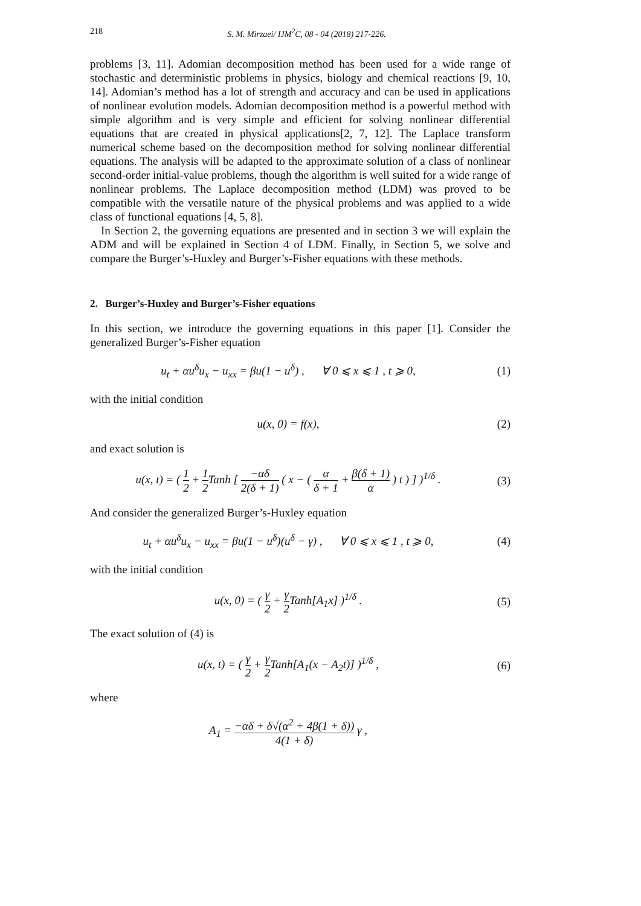218 S. M. Mirzaei/ IJM<sup>2</sup>C, 08 - 04 (2018) 217-226.
problems [3, 11]. Adomian decomposition method has been used for a wide range of stochastic and deterministic problems in physics, biology and chemical reactions [9, 10, 14]. Adomian’s method has a lot of strength and accuracy and can be used in applications of nonlinear evolution models. Adomian decomposition method is a powerful method with simple algorithm and is very simple and efficient for solving nonlinear differential equations that are created in physical applications[2, 7, 12]. The Laplace transform numerical scheme based on the decomposition method for solving nonlinear differential equations. The analysis will be adapted to the approximate solution of a class of nonlinear second-order initial-value problems, though the algorithm is well suited for a wide range of nonlinear problems. The Laplace decomposition method (LDM) was proved to be compatible with the versatile nature of the physical problems and was applied to a wide class of functional equations [4, 5, 8].
In Section 2, the governing equations are presented and in section 3 we will explain the ADM and will be explained in Section 4 of LDM. Finally, in Section 5, we solve and compare the Burger’s-Huxley and Burger’s-Fisher equations with these methods.
2. Burger’s-Huxley and Burger’s-Fisher equations
In this section, we introduce the governing equations in this paper [1]. Consider the generalized Burger’s-Fisher equation
u<sub>t</sub> + αu<sup>δ</sup>u<sub>x</sub> − u<sub>xx</sub> = βu(1 − u<sup>δ</sup>) , ∀ 0 ⩽ x ⩽ 1 , t ⩾ 0, (1)
with the initial condition
u(x, 0) = f(x), (2)
and exact solution is
u(x, t) = ( 1 2 + 1 2 Tanh [ −αδ 2(δ + 1) ( x − ( α δ + 1 + β(δ + 1) α ) t ) ] )<sup>1/δ</sup> . (3)
And consider the generalized Burger’s-Huxley equation
u<sub>t</sub> + αu<sup>δ</sup>u<sub>x</sub> − u<sub>xx</sub> = βu(1 − u<sup>δ</sup>)(u<sup>δ</sup> − γ) , ∀ 0 ⩽ x ⩽ 1 , t ⩾ 0, (4)
with the initial condition
u(x, 0) = ( γ 2 + γ 2 Tanh[A<sub>1</sub>x] )<sup>1/δ</sup> . (5)
The exact solution of (4) is
u(x, t) = ( γ 2 + γ 2 Tanh[A<sub>1</sub>(x − A<sub>2</sub>t)] )<sup>1/δ</sup> , (6)
where
A<sub>1</sub> = −αδ + δ√(α<sup>2</sup> + 4β(1 + δ)) 4(1 + δ) γ ,